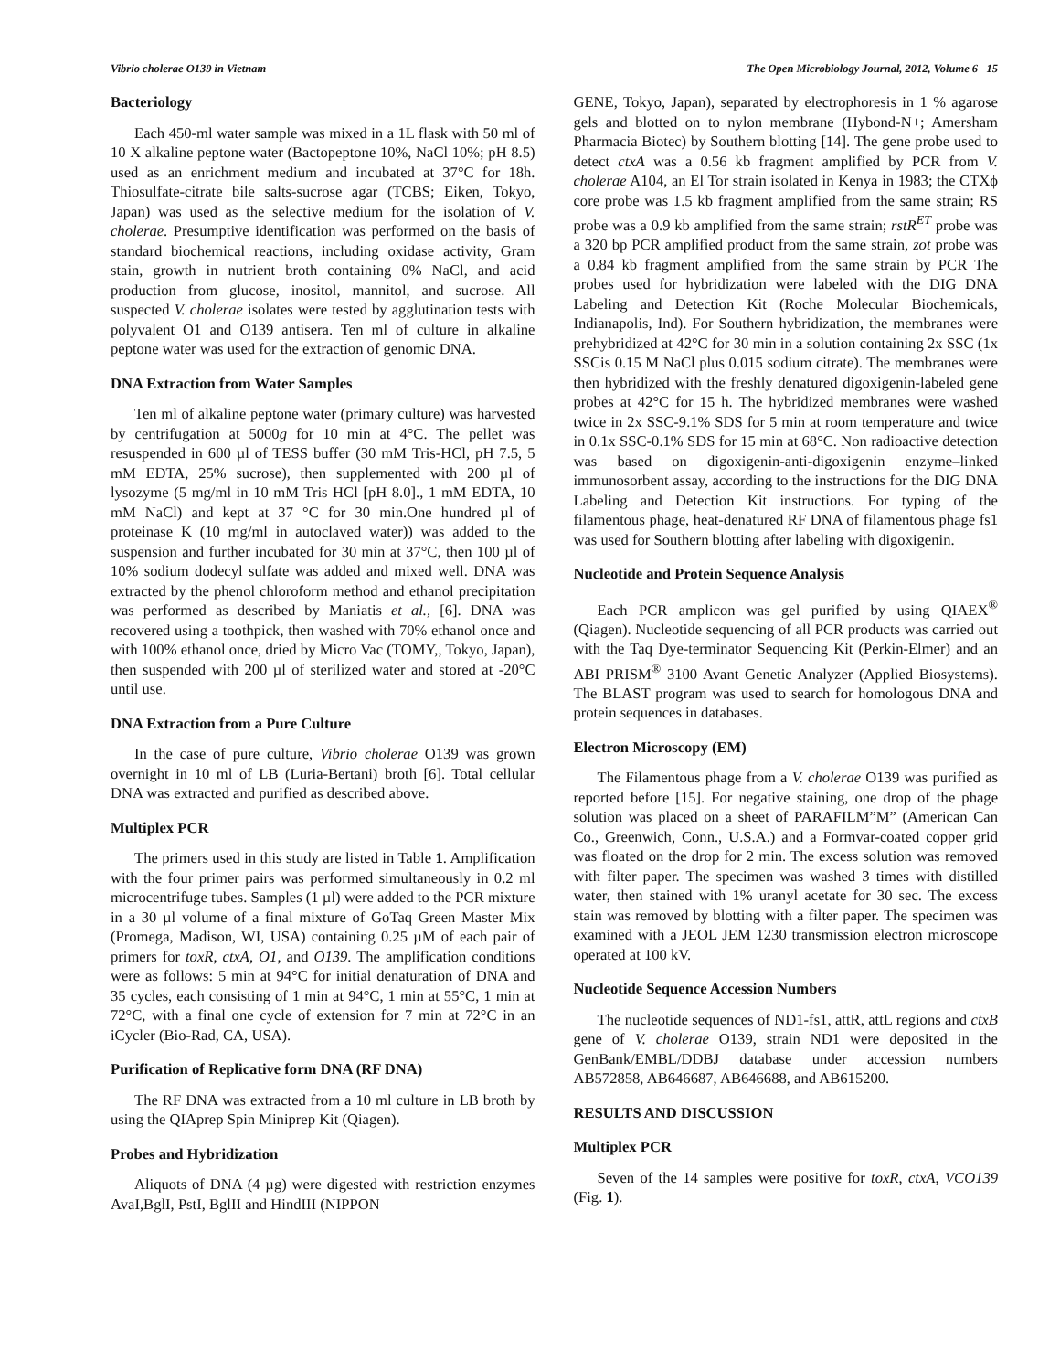Vibrio cholerae O139 in Vietnam The Open Microbiology Journal, 2012, Volume 6 15
Bacteriology
Each 450-ml water sample was mixed in a 1L flask with 50 ml of 10 X alkaline peptone water (Bactopeptone 10%, NaCl 10%; pH 8.5) used as an enrichment medium and incubated at 37°C for 18h. Thiosulfate-citrate bile salts-sucrose agar (TCBS; Eiken, Tokyo, Japan) was used as the selective medium for the isolation of V. cholerae. Presumptive identification was performed on the basis of standard biochemical reactions, including oxidase activity, Gram stain, growth in nutrient broth containing 0% NaCl, and acid production from glucose, inositol, mannitol, and sucrose. All suspected V. cholerae isolates were tested by agglutination tests with polyvalent O1 and O139 antisera. Ten ml of culture in alkaline peptone water was used for the extraction of genomic DNA.
DNA Extraction from Water Samples
Ten ml of alkaline peptone water (primary culture) was harvested by centrifugation at 5000g for 10 min at 4°C. The pellet was resuspended in 600 µl of TESS buffer (30 mM Tris-HCl, pH 7.5, 5 mM EDTA, 25% sucrose), then supplemented with 200 µl of lysozyme (5 mg/ml in 10 mM Tris HCl [pH 8.0]., 1 mM EDTA, 10 mM NaCl) and kept at 37 °C for 30 min.One hundred µl of proteinase K (10 mg/ml in autoclaved water)) was added to the suspension and further incubated for 30 min at 37°C, then 100 µl of 10% sodium dodecyl sulfate was added and mixed well. DNA was extracted by the phenol chloroform method and ethanol precipitation was performed as described by Maniatis et al., [6]. DNA was recovered using a toothpick, then washed with 70% ethanol once and with 100% ethanol once, dried by Micro Vac (TOMY,, Tokyo, Japan), then suspended with 200 µl of sterilized water and stored at -20°C until use.
DNA Extraction from a Pure Culture
In the case of pure culture, Vibrio cholerae O139 was grown overnight in 10 ml of LB (Luria-Bertani) broth [6]. Total cellular DNA was extracted and purified as described above.
Multiplex PCR
The primers used in this study are listed in Table 1. Amplification with the four primer pairs was performed simultaneously in 0.2 ml microcentrifuge tubes. Samples (1 µl) were added to the PCR mixture in a 30 µl volume of a final mixture of GoTaq Green Master Mix (Promega, Madison, WI, USA) containing 0.25 µM of each pair of primers for toxR, ctxA, O1, and O139. The amplification conditions were as follows: 5 min at 94°C for initial denaturation of DNA and 35 cycles, each consisting of 1 min at 94°C, 1 min at 55°C, 1 min at 72°C, with a final one cycle of extension for 7 min at 72°C in an iCycler (Bio-Rad, CA, USA).
Purification of Replicative form DNA (RF DNA)
The RF DNA was extracted from a 10 ml culture in LB broth by using the QIAprep Spin Miniprep Kit (Qiagen).
Probes and Hybridization
Aliquots of DNA (4 µg) were digested with restriction enzymes AvaI,BglI, PstI, BglII and HindIII (NIPPON
GENE, Tokyo, Japan), separated by electrophoresis in 1 % agarose gels and blotted on to nylon membrane (Hybond-N+; Amersham Pharmacia Biotec) by Southern blotting [14]. The gene probe used to detect ctxA was a 0.56 kb fragment amplified by PCR from V. cholerae A104, an El Tor strain isolated in Kenya in 1983; the CTXϕ core probe was 1.5 kb fragment amplified from the same strain; RS probe was a 0.9 kb amplified from the same strain; rstR<sup>ET</sup> probe was a 320 bp PCR amplified product from the same strain, zot probe was a 0.84 kb fragment amplified from the same strain by PCR The probes used for hybridization were labeled with the DIG DNA Labeling and Detection Kit (Roche Molecular Biochemicals, Indianapolis, Ind). For Southern hybridization, the membranes were prehybridized at 42°C for 30 min in a solution containing 2x SSC (1x SSCis 0.15 M NaCl plus 0.015 sodium citrate). The membranes were then hybridized with the freshly denatured digoxigenin-labeled gene probes at 42°C for 15 h. The hybridized membranes were washed twice in 2x SSC-9.1% SDS for 5 min at room temperature and twice in 0.1x SSC-0.1% SDS for 15 min at 68°C. Non radioactive detection was based on digoxigenin-anti-digoxigenin enzyme–linked immunosorbent assay, according to the instructions for the DIG DNA Labeling and Detection Kit instructions. For typing of the filamentous phage, heat-denatured RF DNA of filamentous phage fs1 was used for Southern blotting after labeling with digoxigenin.
Nucleotide and Protein Sequence Analysis
Each PCR amplicon was gel purified by using QIAEX<sup>®</sup> (Qiagen). Nucleotide sequencing of all PCR products was carried out with the Taq Dye-terminator Sequencing Kit (Perkin-Elmer) and an ABI PRISM<sup>®</sup> 3100 Avant Genetic Analyzer (Applied Biosystems). The BLAST program was used to search for homologous DNA and protein sequences in databases.
Electron Microscopy (EM)
The Filamentous phage from a V. cholerae O139 was purified as reported before [15]. For negative staining, one drop of the phage solution was placed on a sheet of PARAFILM”M” (American Can Co., Greenwich, Conn., U.S.A.) and a Formvar-coated copper grid was floated on the drop for 2 min. The excess solution was removed with filter paper. The specimen was washed 3 times with distilled water, then stained with 1% uranyl acetate for 30 sec. The excess stain was removed by blotting with a filter paper. The specimen was examined with a JEOL JEM 1230 transmission electron microscope operated at 100 kV.
Nucleotide Sequence Accession Numbers
The nucleotide sequences of ND1-fs1, attR, attL regions and ctxB gene of V. cholerae O139, strain ND1 were deposited in the GenBank/EMBL/DDBJ database under accession numbers AB572858, AB646687, AB646688, and AB615200.
RESULTS AND DISCUSSION
Multiplex PCR
Seven of the 14 samples were positive for toxR, ctxA, VCO139 (Fig. 1).